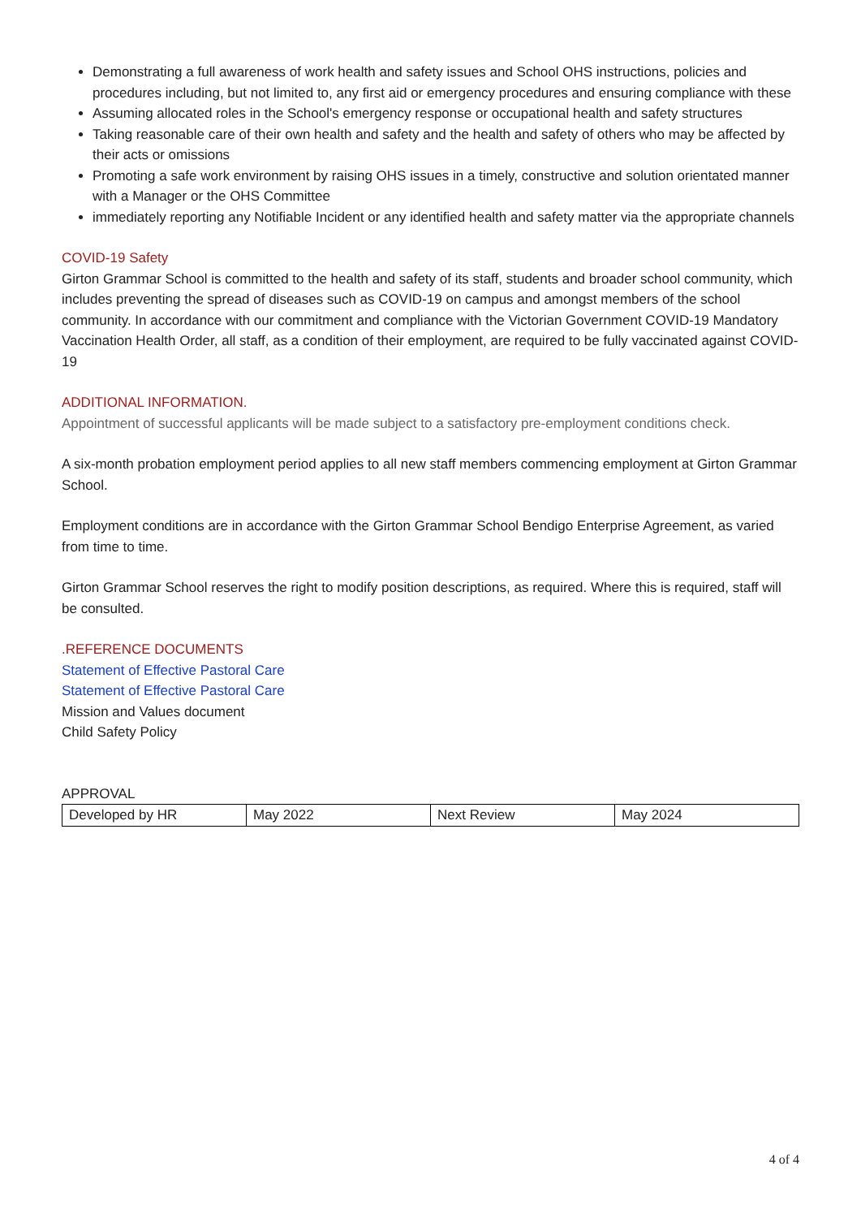Demonstrating a full awareness of work health and safety issues and School OHS instructions, policies and procedures including, but not limited to, any first aid or emergency procedures and ensuring compliance with these
Assuming allocated roles in the School's emergency response or occupational health and safety structures
Taking reasonable care of their own health and safety and the health and safety of others who may be affected by their acts or omissions
Promoting a safe work environment by raising OHS issues in a timely, constructive and solution orientated manner with a Manager or the OHS Committee
immediately reporting any Notifiable Incident or any identified health and safety matter via the appropriate channels
COVID-19 Safety
Girton Grammar School is committed to the health and safety of its staff, students and broader school community, which includes preventing the spread of diseases such as COVID-19 on campus and amongst members of the school community. In accordance with our commitment and compliance with the Victorian Government COVID-19 Mandatory Vaccination Health Order, all staff, as a condition of their employment, are required to be fully vaccinated against COVID-19
ADDITIONAL INFORMATION.
Appointment of successful applicants will be made subject to a satisfactory pre-employment conditions check.
A six-month probation employment period applies to all new staff members commencing employment at Girton Grammar School.
Employment conditions are in accordance with the Girton Grammar School Bendigo Enterprise Agreement, as varied from time to time.
Girton Grammar School reserves the right to modify position descriptions, as required. Where this is required, staff will be consulted.
.REFERENCE DOCUMENTS
Statement of Effective Pastoral Care
Statement of Effective Pastoral Care
Mission and Values document
Child Safety Policy
APPROVAL
| Developed by HR | May 2022 | Next Review | May 2024 |
4 of 4